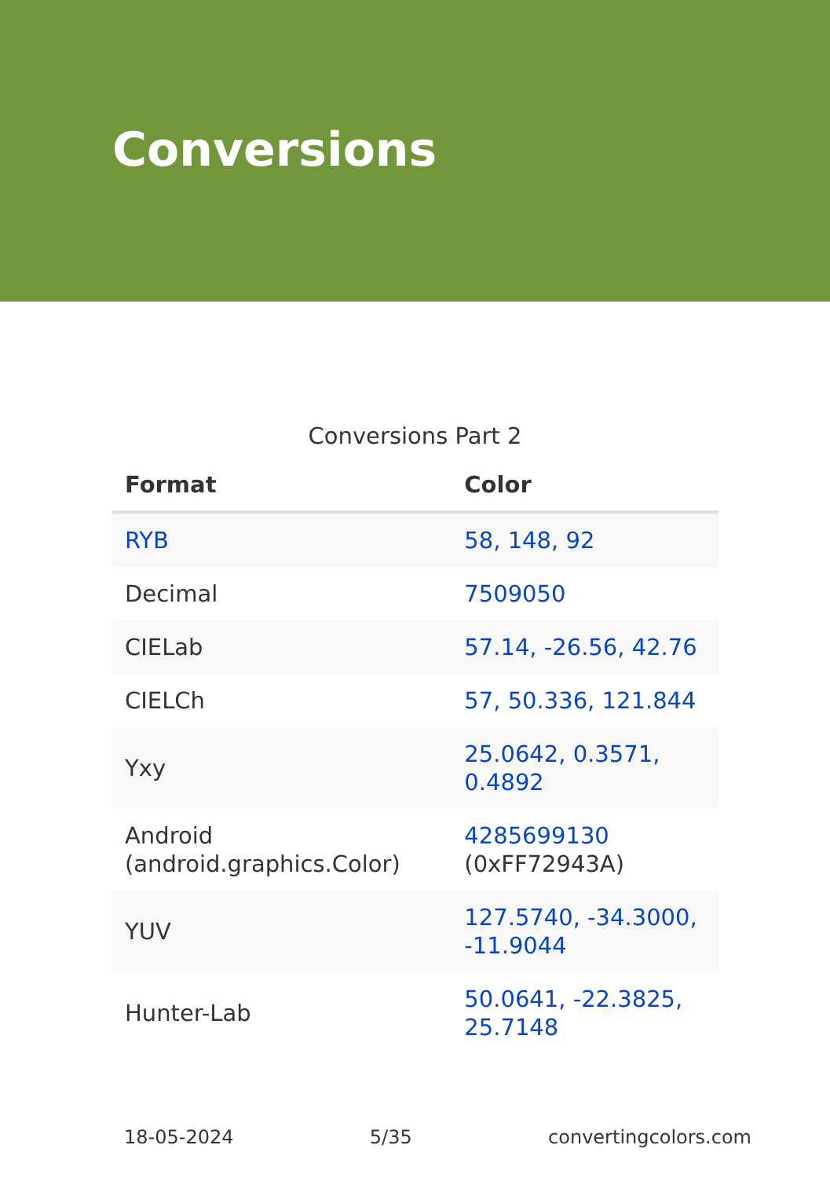Conversions
Conversions Part 2
| Format | Color |
| --- | --- |
| RYB | 58, 148, 92 |
| Decimal | 7509050 |
| CIELab | 57.14, -26.56, 42.76 |
| CIELCh | 57, 50.336, 121.844 |
| Yxy | 25.0642, 0.3571, 0.4892 |
| Android (android.graphics.Color) | 4285699130 (0xFF72943A) |
| YUV | 127.5740, -34.3000, -11.9044 |
| Hunter-Lab | 50.0641, -22.3825, 25.7148 |
18-05-2024 5/35 convertingcolors.com